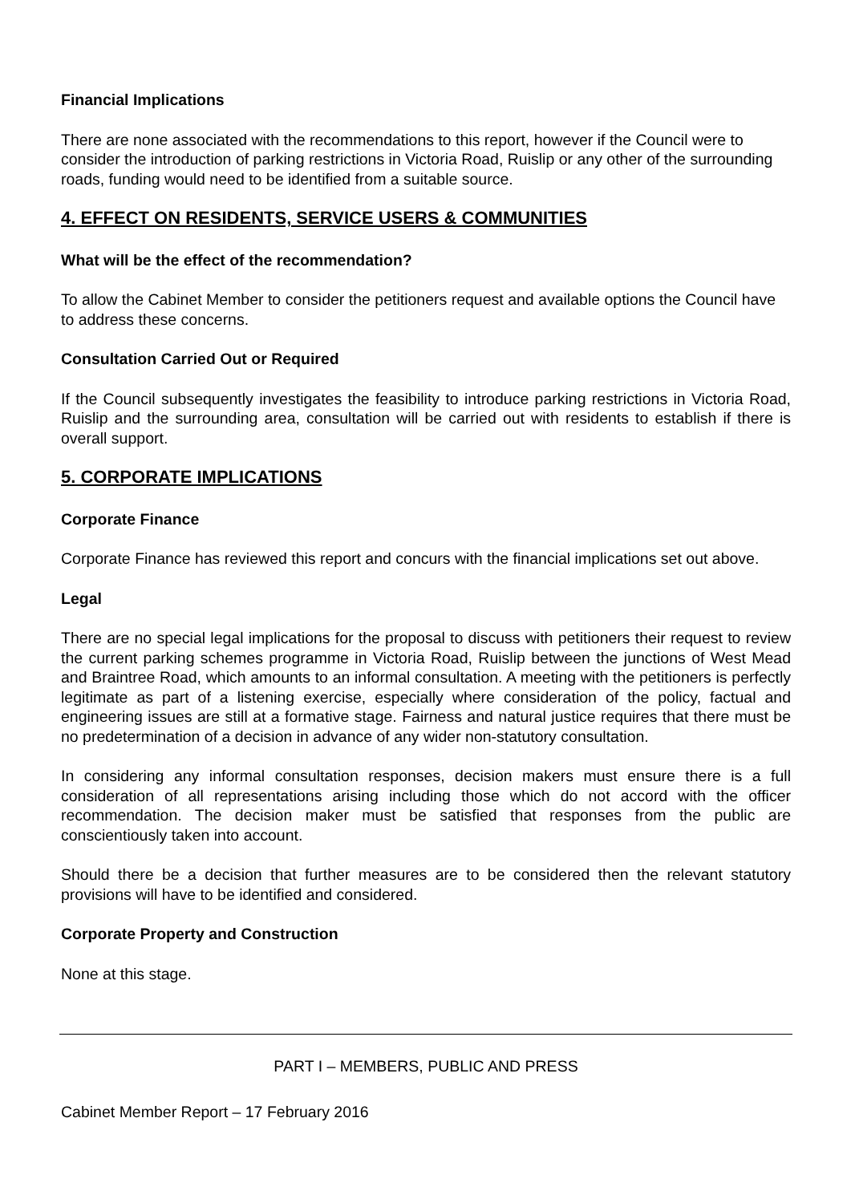Financial Implications
There are none associated with the recommendations to this report, however if the Council were to consider the introduction of parking restrictions in Victoria Road, Ruislip or any other of the surrounding roads, funding would need to be identified from a suitable source.
4. EFFECT ON RESIDENTS, SERVICE USERS & COMMUNITIES
What will be the effect of the recommendation?
To allow the Cabinet Member to consider the petitioners request and available options the Council have to address these concerns.
Consultation Carried Out or Required
If the Council subsequently investigates the feasibility to introduce parking restrictions in Victoria Road, Ruislip and the surrounding area, consultation will be carried out with residents to establish if there is overall support.
5. CORPORATE IMPLICATIONS
Corporate Finance
Corporate Finance has reviewed this report and concurs with the financial implications set out above.
Legal
There are no special legal implications for the proposal to discuss with petitioners their request to review the current parking schemes programme in Victoria Road, Ruislip between the junctions of West Mead and Braintree Road, which amounts to an informal consultation. A meeting with the petitioners is perfectly legitimate as part of a listening exercise, especially where consideration of the policy, factual and engineering issues are still at a formative stage. Fairness and natural justice requires that there must be no predetermination of a decision in advance of any wider non-statutory consultation.
In considering any informal consultation responses, decision makers must ensure there is a full consideration of all representations arising including those which do not accord with the officer recommendation. The decision maker must be satisfied that responses from the public are conscientiously taken into account.
Should there be a decision that further measures are to be considered then the relevant statutory provisions will have to be identified and considered.
Corporate Property and Construction
None at this stage.
PART I – MEMBERS, PUBLIC AND PRESS
Cabinet Member Report – 17 February 2016